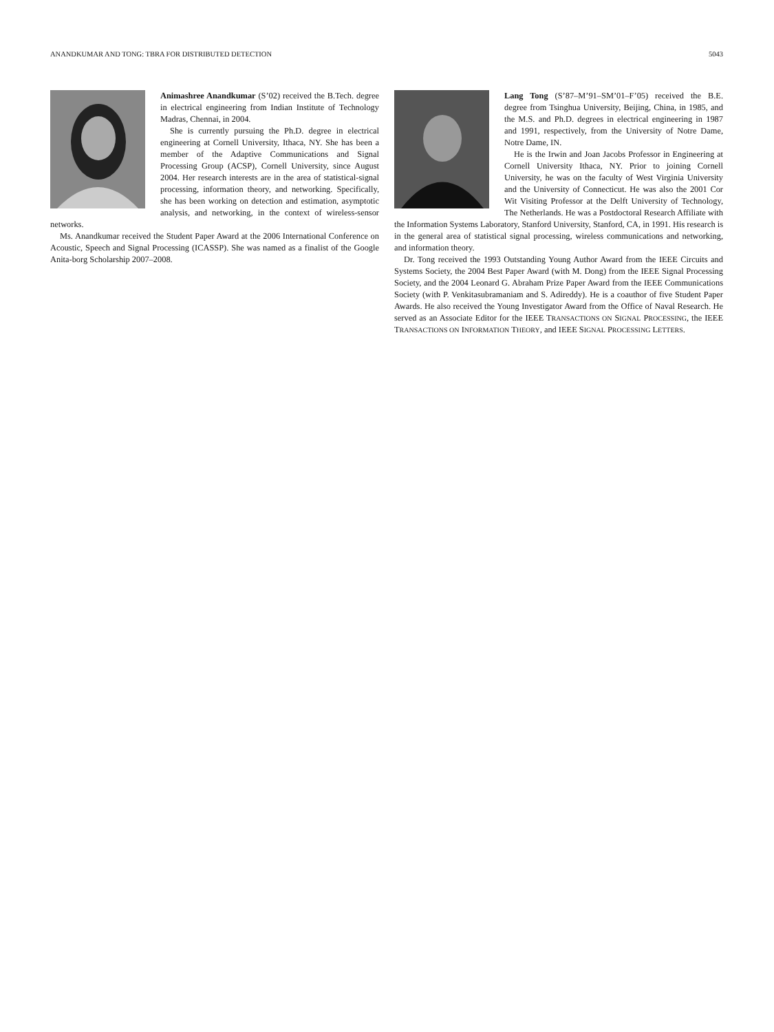ANANDKUMAR AND TONG: TBRA FOR DISTRIBUTED DETECTION 5043
Animashree Anandkumar (S’02) received the B.Tech. degree in electrical engineering from Indian Institute of Technology Madras, Chennai, in 2004.
She is currently pursuing the Ph.D. degree in electrical engineering at Cornell University, Ithaca, NY. She has been a member of the Adaptive Communications and Signal Processing Group (ACSP), Cornell University, since August 2004. Her research interests are in the area of statistical-signal processing, information theory, and networking. Specifically, she has been working on detection and estimation, asymptotic analysis, and networking, in the context of wireless-sensor networks.
Ms. Anandkumar received the Student Paper Award at the 2006 International Conference on Acoustic, Speech and Signal Processing (ICASSP). She was named as a finalist of the Google Anita-borg Scholarship 2007–2008.
Lang Tong (S’87–M’91–SM’01–F’05) received the B.E. degree from Tsinghua University, Beijing, China, in 1985, and the M.S. and Ph.D. degrees in electrical engineering in 1987 and 1991, respectively, from the University of Notre Dame, Notre Dame, IN.
He is the Irwin and Joan Jacobs Professor in Engineering at Cornell University Ithaca, NY. Prior to joining Cornell University, he was on the faculty of West Virginia University and the University of Connecticut. He was also the 2001 Cor Wit Visiting Professor at the Delft University of Technology, The Netherlands. He was a Postdoctoral Research Affiliate with the Information Systems Laboratory, Stanford University, Stanford, CA, in 1991. His research is in the general area of statistical signal processing, wireless communications and networking, and information theory.
Dr. Tong received the 1993 Outstanding Young Author Award from the IEEE Circuits and Systems Society, the 2004 Best Paper Award (with M. Dong) from the IEEE Signal Processing Society, and the 2004 Leonard G. Abraham Prize Paper Award from the IEEE Communications Society (with P. Venkitasubramaniam and S. Adireddy). He is a coauthor of five Student Paper Awards. He also received the Young Investigator Award from the Office of Naval Research. He served as an Associate Editor for the IEEE TRANSACTIONS ON SIGNAL PROCESSING, the IEEE TRANSACTIONS ON INFORMATION THEORY, and IEEE SIGNAL PROCESSING LETTERS.